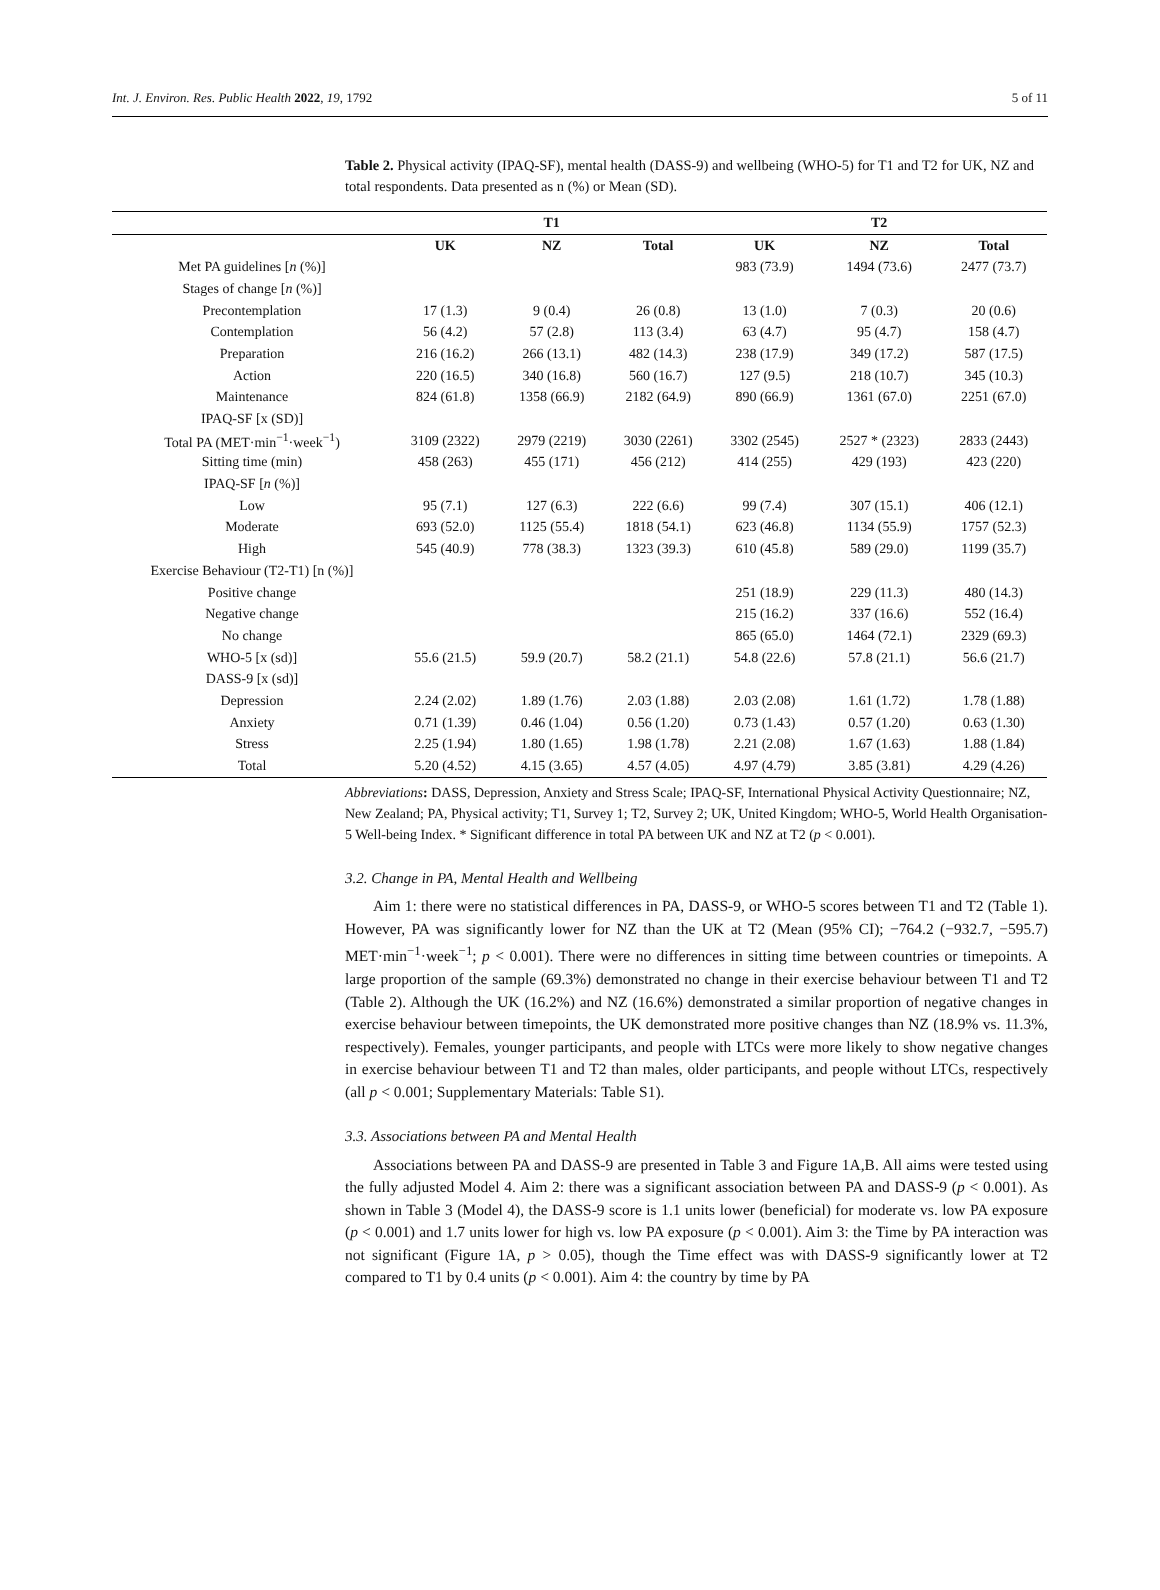Int. J. Environ. Res. Public Health 2022, 19, 1792 5 of 11
Table 2. Physical activity (IPAQ-SF), mental health (DASS-9) and wellbeing (WHO-5) for T1 and T2 for UK, NZ and total respondents. Data presented as n (%) or Mean (SD).
| | T1 | | | T2 | | |
| --- | --- | --- | --- | --- | --- | --- |
| | UK | NZ | Total | UK | NZ | Total |
| Met PA guidelines [ n (%)] | | | | 983 (73.9) | 1494 (73.6) | 2477 (73.7) |
| Stages of change [ n (%)] | | | | | | |
| Precontemplation | 17 (1.3) | 9 (0.4) | 26 (0.8) | 13 (1.0) | 7 (0.3) | 20 (0.6) |
| Contemplation | 56 (4.2) | 57 (2.8) | 113 (3.4) | 63 (4.7) | 95 (4.7) | 158 (4.7) |
| Preparation | 216 (16.2) | 266 (13.1) | 482 (14.3) | 238 (17.9) | 349 (17.2) | 587 (17.5) |
| Action | 220 (16.5) | 340 (16.8) | 560 (16.7) | 127 (9.5) | 218 (10.7) | 345 (10.3) |
| Maintenance | 824 (61.8) | 1358 (66.9) | 2182 (64.9) | 890 (66.9) | 1361 (67.0) | 2251 (67.0) |
| IPAQ-SF [x (SD)] | | | | | | |
| Total PA (MET·min<sup>−1</sup>·week<sup>−1</sup>) | 3109 (2322) | 2979 (2219) | 3030 (2261) | 3302 (2545) | 2527 * (2323) | 2833 (2443) |
| Sitting time (min) | 458 (263) | 455 (171) | 456 (212) | 414 (255) | 429 (193) | 423 (220) |
| IPAQ-SF [ n (%)] | | | | | | |
| Low | 95 (7.1) | 127 (6.3) | 222 (6.6) | 99 (7.4) | 307 (15.1) | 406 (12.1) |
| Moderate | 693 (52.0) | 1125 (55.4) | 1818 (54.1) | 623 (46.8) | 1134 (55.9) | 1757 (52.3) |
| High | 545 (40.9) | 778 (38.3) | 1323 (39.3) | 610 (45.8) | 589 (29.0) | 1199 (35.7) |
| Exercise Behaviour (T2-T1) [n (%)] | | | | | | |
| Positive change | | | | 251 (18.9) | 229 (11.3) | 480 (14.3) |
| Negative change | | | | 215 (16.2) | 337 (16.6) | 552 (16.4) |
| No change | | | | 865 (65.0) | 1464 (72.1) | 2329 (69.3) |
| WHO-5 [x (sd)] | 55.6 (21.5) | 59.9 (20.7) | 58.2 (21.1) | 54.8 (22.6) | 57.8 (21.1) | 56.6 (21.7) |
| DASS-9 [x (sd)] | | | | | | |
| Depression | 2.24 (2.02) | 1.89 (1.76) | 2.03 (1.88) | 2.03 (2.08) | 1.61 (1.72) | 1.78 (1.88) |
| Anxiety | 0.71 (1.39) | 0.46 (1.04) | 0.56 (1.20) | 0.73 (1.43) | 0.57 (1.20) | 0.63 (1.30) |
| Stress | 2.25 (1.94) | 1.80 (1.65) | 1.98 (1.78) | 2.21 (2.08) | 1.67 (1.63) | 1.88 (1.84) |
| Total | 5.20 (4.52) | 4.15 (3.65) | 4.57 (4.05) | 4.97 (4.79) | 3.85 (3.81) | 4.29 (4.26) |
Abbreviations: DASS, Depression, Anxiety and Stress Scale; IPAQ-SF, International Physical Activity Questionnaire; NZ, New Zealand; PA, Physical activity; T1, Survey 1; T2, Survey 2; UK, United Kingdom; WHO-5, World Health Organisation-5 Well-being Index. * Significant difference in total PA between UK and NZ at T2 (p < 0.001).
3.2. Change in PA, Mental Health and Wellbeing
Aim 1: there were no statistical differences in PA, DASS-9, or WHO-5 scores between T1 and T2 (Table 1). However, PA was significantly lower for NZ than the UK at T2 (Mean (95% CI); −764.2 (−932.7, −595.7) MET·min<sup>−1</sup>·week<sup>−1</sup>; p < 0.001). There were no differences in sitting time between countries or timepoints. A large proportion of the sample (69.3%) demonstrated no change in their exercise behaviour between T1 and T2 (Table 2). Although the UK (16.2%) and NZ (16.6%) demonstrated a similar proportion of negative changes in exercise behaviour between timepoints, the UK demonstrated more positive changes than NZ (18.9% vs. 11.3%, respectively). Females, younger participants, and people with LTCs were more likely to show negative changes in exercise behaviour between T1 and T2 than males, older participants, and people without LTCs, respectively (all p < 0.001; Supplementary Materials: Table S1).
3.3. Associations between PA and Mental Health
Associations between PA and DASS-9 are presented in Table 3 and Figure 1A,B. All aims were tested using the fully adjusted Model 4. Aim 2: there was a significant association between PA and DASS-9 (p < 0.001). As shown in Table 3 (Model 4), the DASS-9 score is 1.1 units lower (beneficial) for moderate vs. low PA exposure (p < 0.001) and 1.7 units lower for high vs. low PA exposure (p < 0.001). Aim 3: the Time by PA interaction was not significant (Figure 1A, p > 0.05), though the Time effect was with DASS-9 significantly lower at T2 compared to T1 by 0.4 units (p < 0.001). Aim 4: the country by time by PA